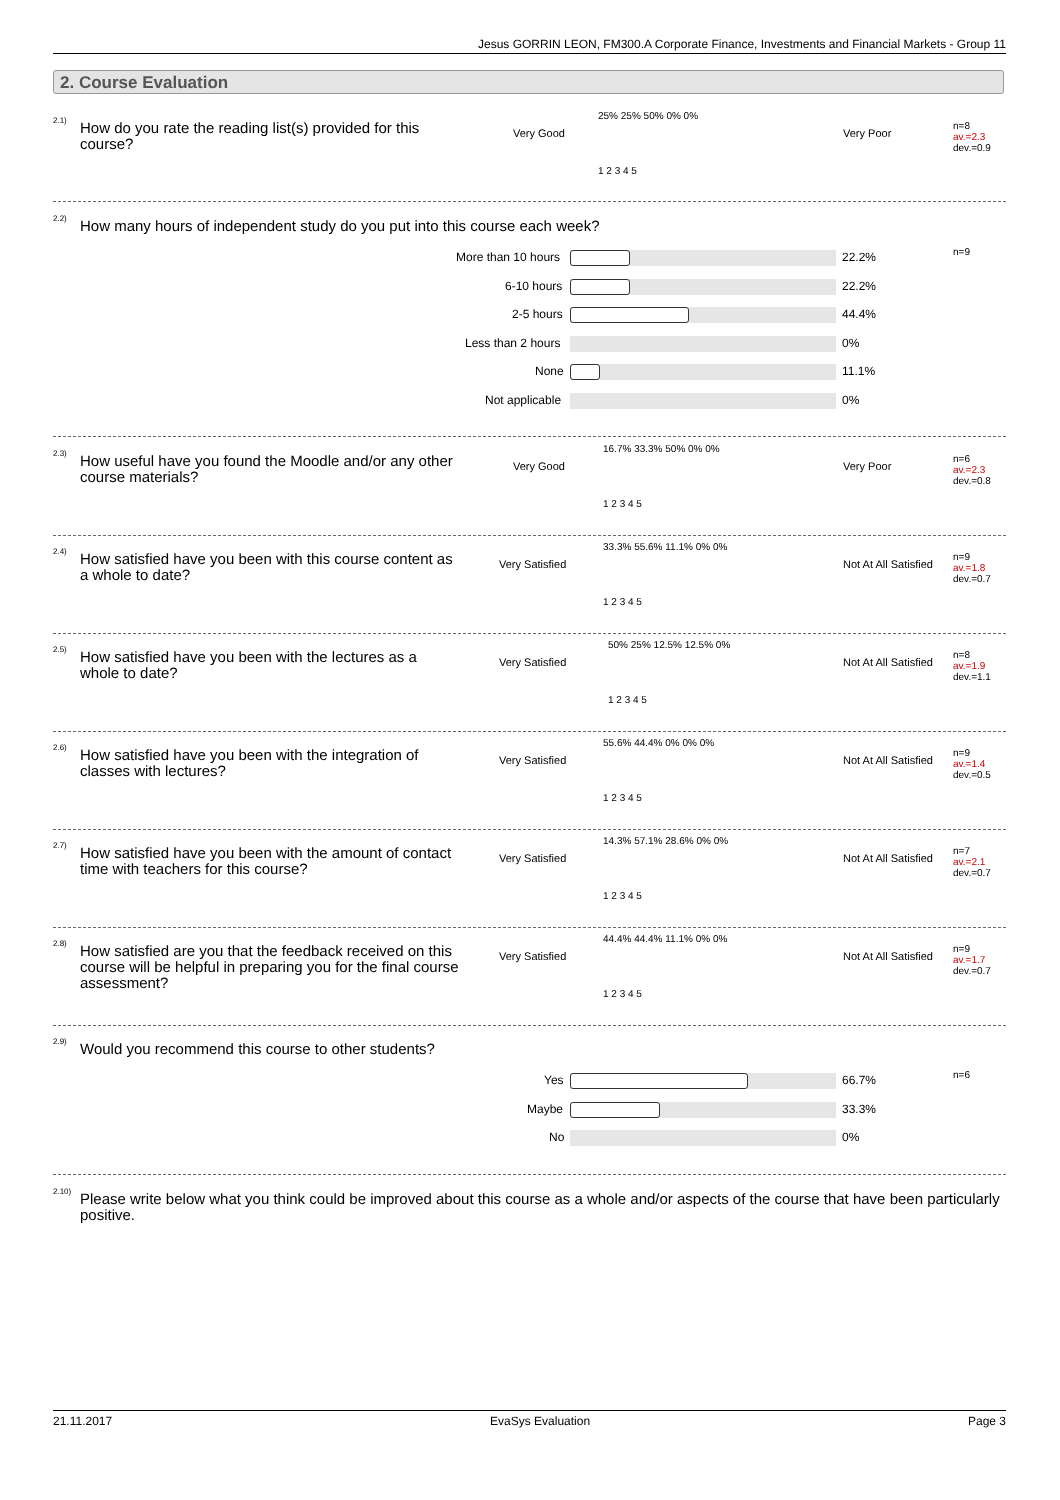Jesus GORRIN LEON, FM300.A Corporate Finance, Investments and Financial Markets - Group 11
2. Course Evaluation
2.1)
How do you rate the reading list(s) provided for this course?
Very Good Very Poor
25% 25% 50% 0% 0%
1 2 3 4 5
n=8
av.=2.3
dev.=0.9
2.2) How many hours of independent study do you put into this course each week?
n=9
More than 10 hours 22.2%
6-10 hours 22.2%
2-5 hours 44.4%
Less than 2 hours 0%
None 11.1%
Not applicable 0%
2.3)
How useful have you found the Moodle and/or any other course materials?
Very Good Very Poor
16.7% 33.3% 50% 0% 0%
1 2 3 4 5
n=6
av.=2.3
dev.=0.8
2.4)
How satisfied have you been with this course content as a whole to date?
Very Satisfied Not At All Satisfied
33.3% 55.6% 11.1% 0% 0%
1 2 3 4 5
n=9
av.=1.8
dev.=0.7
2.5)
How satisfied have you been with the lectures as a whole to date?
Very Satisfied Not At All Satisfied
50% 25% 12.5% 12.5% 0%
1 2 3 4 5
n=8
av.=1.9
dev.=1.1
2.6)
How satisfied have you been with the integration of classes with lectures?
Very Satisfied Not At All Satisfied
55.6% 44.4% 0% 0% 0%
1 2 3 4 5
n=9
av.=1.4
dev.=0.5
2.7)
How satisfied have you been with the amount of contact time with teachers for this course?
Very Satisfied Not At All Satisfied
14.3% 57.1% 28.6% 0% 0%
1 2 3 4 5
n=7
av.=2.1
dev.=0.7
2.8)
How satisfied are you that the feedback received on this course will be helpful in preparing you for the final course assessment?
Very Satisfied Not At All Satisfied
44.4% 44.4% 11.1% 0% 0%
1 2 3 4 5
n=9
av.=1.7
dev.=0.7
2.9) Would you recommend this course to other students?
n=6
Yes 66.7%
Maybe 33.3%
No 0%
2.10)
Please write below what you think could be improved about this course as a whole and/or aspects of the course that have been particularly positive.
21.11.2017 EvaSys Evaluation Page 3